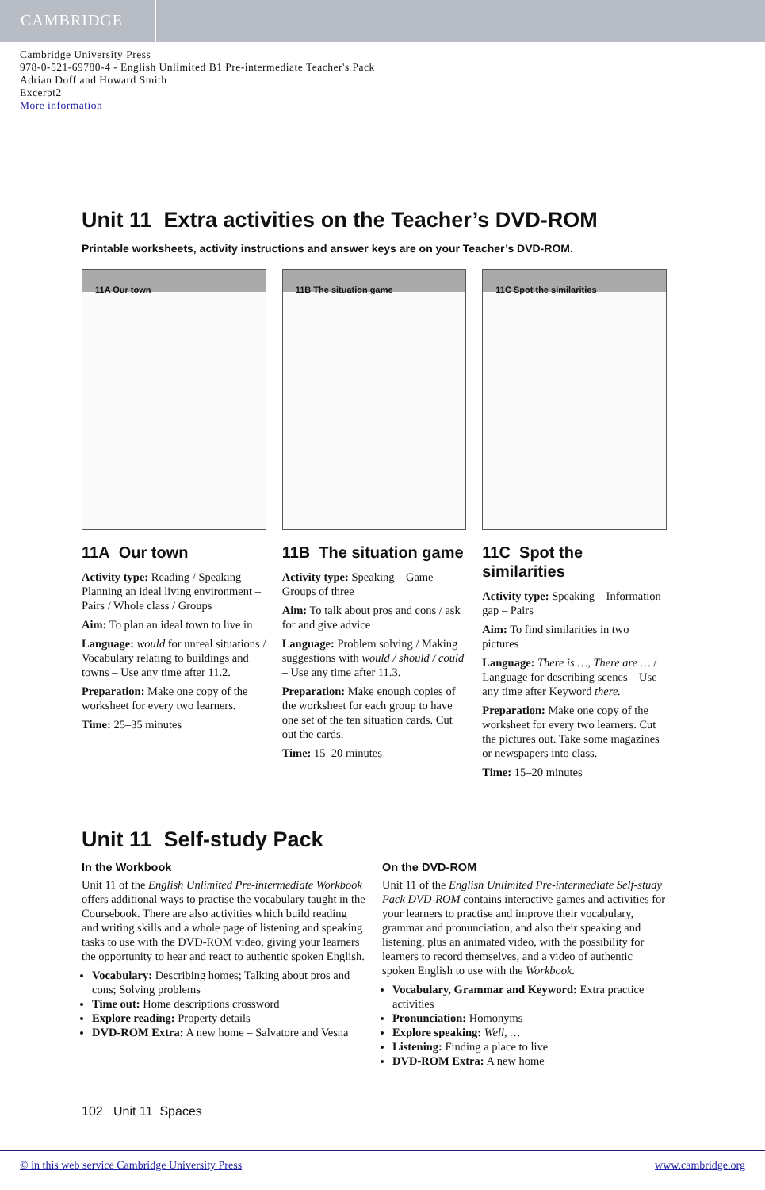CAMBRIDGE
Cambridge University Press
978-0-521-69780-4 - English Unlimited B1 Pre-intermediate Teacher's Pack
Adrian Doff and Howard Smith
Excerpt2
More information
Unit 11 Extra activities on the Teacher’s DVD-ROM
Printable worksheets, activity instructions and answer keys are on your Teacher’s DVD-ROM.
11A Our town
11A Our town
Activity type: Reading / Speaking – Planning an ideal living environment – Pairs / Whole class / Groups
Aim: To plan an ideal town to live in
Language: would for unreal situations / Vocabulary relating to buildings and towns – Use any time after 11.2.
Preparation: Make one copy of the worksheet for every two learners.
Time: 25–35 minutes
11B The situation game
11B The situation game
Activity type: Speaking – Game – Groups of three
Aim: To talk about pros and cons / ask for and give advice
Language: Problem solving / Making suggestions with would / should / could – Use any time after 11.3.
Preparation: Make enough copies of the worksheet for each group to have one set of the ten situation cards. Cut out the cards.
Time: 15–20 minutes
11C Spot the similarities
11C Spot the similarities
Activity type: Speaking – Information gap – Pairs
Aim: To find similarities in two pictures
Language: There is …, There are … / Language for describing scenes – Use any time after Keyword there.
Preparation: Make one copy of the worksheet for every two learners. Cut the pictures out. Take some magazines or newspapers into class.
Time: 15–20 minutes
Unit 11 Self-study Pack
In the Workbook
Unit 11 of the English Unlimited Pre-intermediate Workbook offers additional ways to practise the vocabulary taught in the Coursebook. There are also activities which build reading and writing skills and a whole page of listening and speaking tasks to use with the DVD-ROM video, giving your learners the opportunity to hear and react to authentic spoken English.
Vocabulary: Describing homes; Talking about pros and cons; Solving problems
Time out: Home descriptions crossword
Explore reading: Property details
DVD-ROM Extra: A new home – Salvatore and Vesna
On the DVD-ROM
Unit 11 of the English Unlimited Pre-intermediate Self-study Pack DVD-ROM contains interactive games and activities for your learners to practise and improve their vocabulary, grammar and pronunciation, and also their speaking and listening, plus an animated video, with the possibility for learners to record themselves, and a video of authentic spoken English to use with the Workbook.
Vocabulary, Grammar and Keyword: Extra practice activities
Pronunciation: Homonyms
Explore speaking: Well, …
Listening: Finding a place to live
DVD-ROM Extra: A new home
102 Unit 11 Spaces
© in this web service Cambridge University Press www.cambridge.org